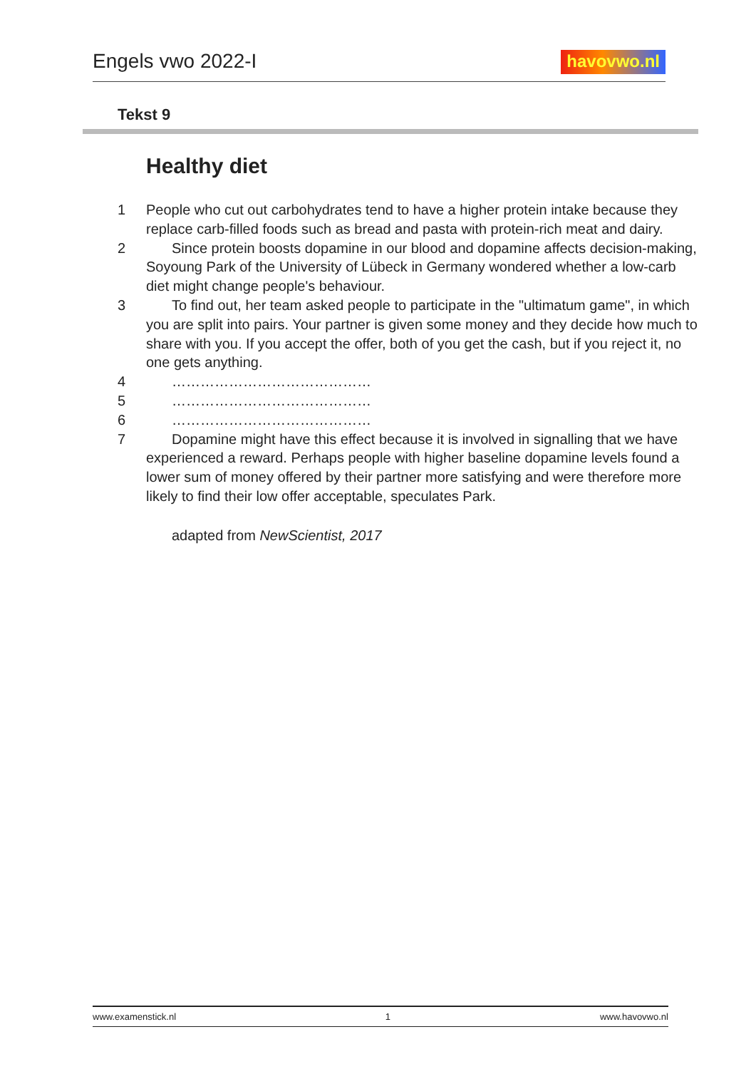Engels vwo 2022-I havovwo.nl
Tekst 9
Healthy diet
1 People who cut out carbohydrates tend to have a higher protein intake because they replace carb-filled foods such as bread and pasta with protein-rich meat and dairy.
2 Since protein boosts dopamine in our blood and dopamine affects decision-making, Soyoung Park of the University of Lübeck in Germany wondered whether a low-carb diet might change people's behaviour.
3 To find out, her team asked people to participate in the "ultimatum game", in which you are split into pairs. Your partner is given some money and they decide how much to share with you. If you accept the offer, both of you get the cash, but if you reject it, no one gets anything.
4 ……………………………………
5 ……………………………………
6 ……………………………………
7 Dopamine might have this effect because it is involved in signalling that we have experienced a reward. Perhaps people with higher baseline dopamine levels found a lower sum of money offered by their partner more satisfying and were therefore more likely to find their low offer acceptable, speculates Park.
adapted from NewScientist, 2017
www.examenstick.nl 1 www.havovwo.nl